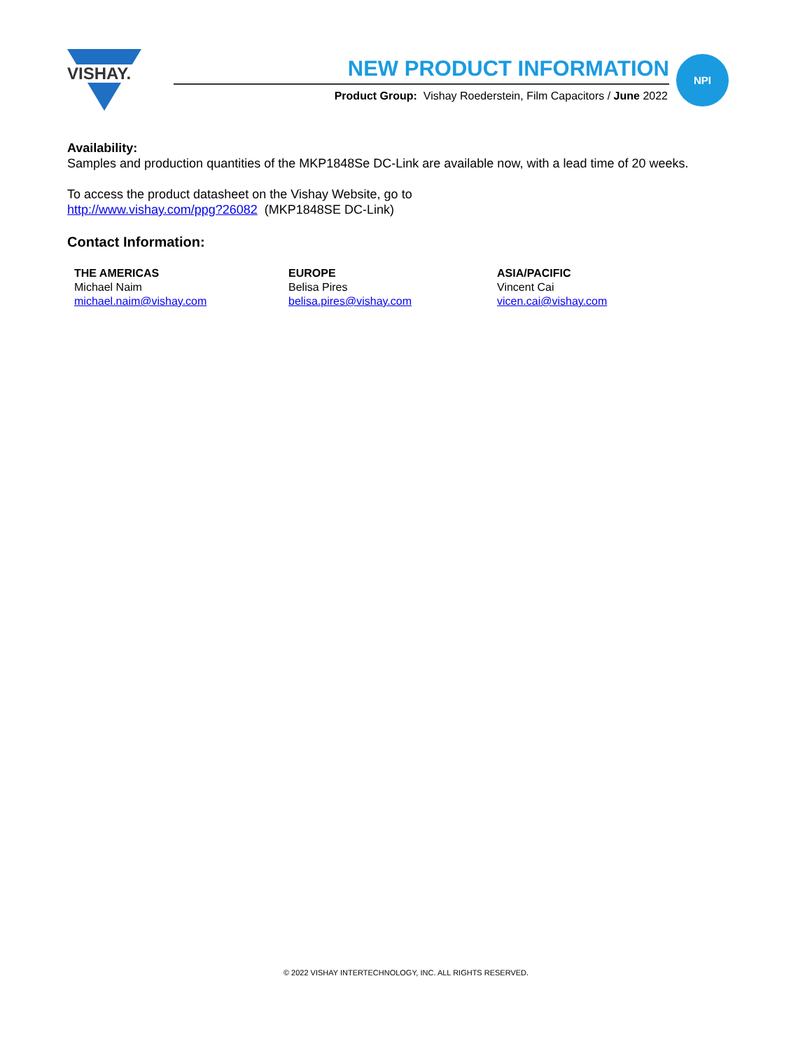VISHAY.
NEW PRODUCT INFORMATION
Product Group: Vishay Roederstein, Film Capacitors / June 2022
NPI
Availability:
Samples and production quantities of the MKP1848Se DC-Link are available now, with a lead time of 20 weeks.
To access the product datasheet on the Vishay Website, go to
http://www.vishay.com/ppg?26082 (MKP1848SE DC-Link)
Contact Information:
THE AMERICAS
Michael Naim
michael.naim@vishay.com
EUROPE
Belisa Pires
belisa.pires@vishay.com
ASIA/PACIFIC
Vincent Cai
vicen.cai@vishay.com
© 2022 VISHAY INTERTECHNOLOGY, INC. ALL RIGHTS RESERVED.